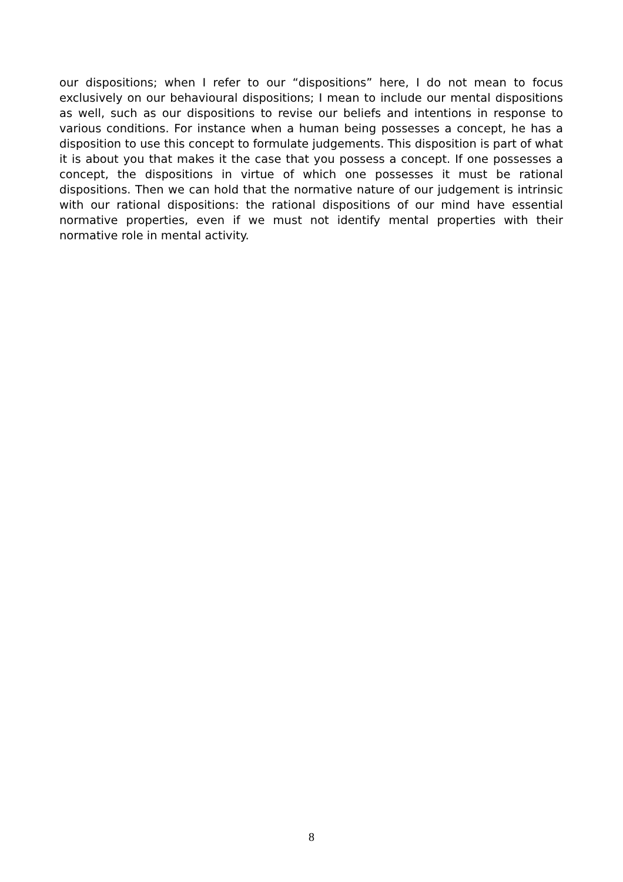our dispositions; when I refer to our “dispositions” here, I do not mean to focus exclusively on our behavioural dispositions; I mean to include our mental dispositions as well, such as our dispositions to revise our beliefs and intentions in response to various conditions. For instance when a human being possesses a concept, he has a disposition to use this concept to formulate judgements. This disposition is part of what it is about you that makes it the case that you possess a concept. If one possesses a concept, the dispositions in virtue of which one possesses it must be rational dispositions. Then we can hold that the normative nature of our judgement is intrinsic with our rational dispositions: the rational dispositions of our mind have essential normative properties, even if we must not identify mental properties with their normative role in mental activity.
8